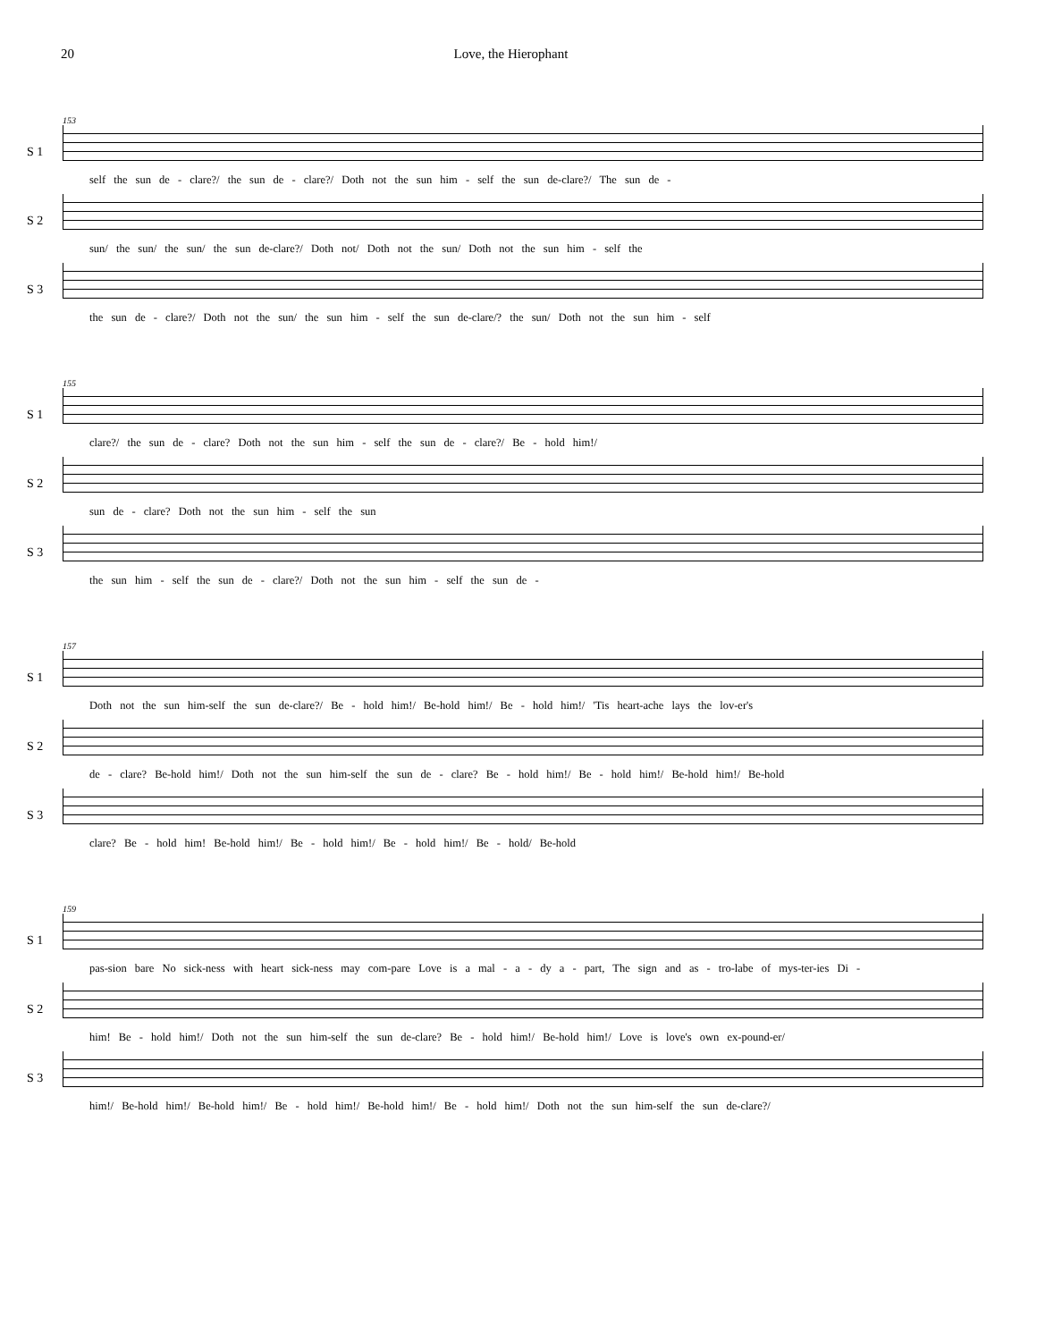20 Love, the Hierophant
153
S 1
self the sun de - clare?/ the sun de - clare?/ Doth not the sun him - self the sun de-clare?/ The sun de -
S 2
sun/ the sun/ the sun/ the sun de-clare?/ Doth not/ Doth not the sun/ Doth not the sun him - self the
S 3
the sun de - clare?/ Doth not the sun/ the sun him - self the sun de-clare/? the sun/ Doth not the sun him - self
155
S 1
clare?/ the sun de - clare? Doth not the sun him - self the sun de - clare?/ Be - hold him!/
S 2
sun de - clare? Doth not the sun him - self the sun
S 3
the sun him - self the sun de - clare?/ Doth not the sun him - self the sun de -
157
S 1
Doth not the sun him-self the sun de-clare?/ Be - hold him!/ Be-hold him!/ Be - hold him!/ 'Tis heart-ache lays the lov-er's
S 2
de - clare? Be-hold him!/ Doth not the sun him-self the sun de - clare? Be - hold him!/ Be - hold him!/ Be-hold him!/ Be-hold
S 3
clare? Be - hold him! Be-hold him!/ Be - hold him!/ Be - hold him!/ Be - hold/ Be-hold
159
S 1
pas-sion bare No sick-ness with heart sick-ness may com-pare Love is a mal - a - dy a - part, The sign and as - tro-labe of mys-ter-ies Di -
S 2
him! Be - hold him!/ Doth not the sun him-self the sun de-clare? Be - hold him!/ Be-hold him!/ Love is love's own ex-pound-er/
S 3
him!/ Be-hold him!/ Be-hold him!/ Be - hold him!/ Be-hold him!/ Be - hold him!/ Doth not the sun him-self the sun de-clare?/